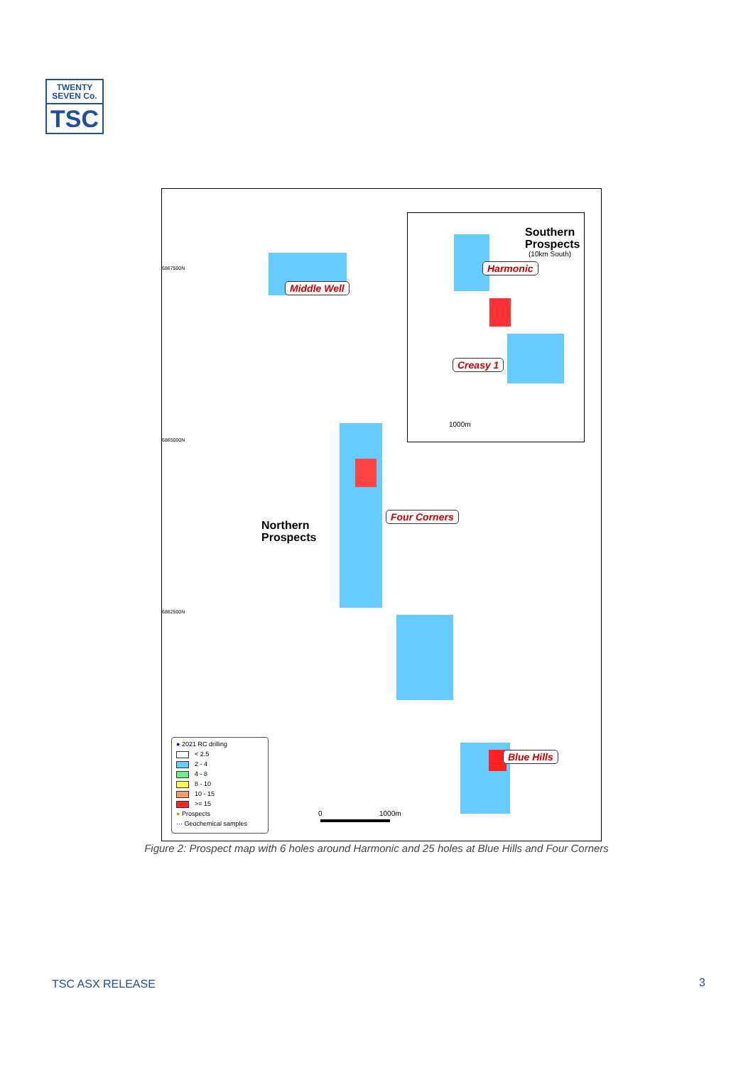TWENTY
SEVEN Co.
TSC
Southern
Prospects
(10km South)
Harmonic
Creasy 1
1000m
Middle Well
Four Corners
Blue Hills
Northern
Prospects
6867500N
6865000N
6862500N
0 1000m
● 2021 RC drilling
< 2.5
2 - 4
4 - 8
8 - 10
10 - 15
>= 15
● Prospects
··· Geochemical samples
Figure 2: Prospect map with 6 holes around Harmonic and 25 holes at Blue Hills and Four Corners
TSC ASX RELEASE 3